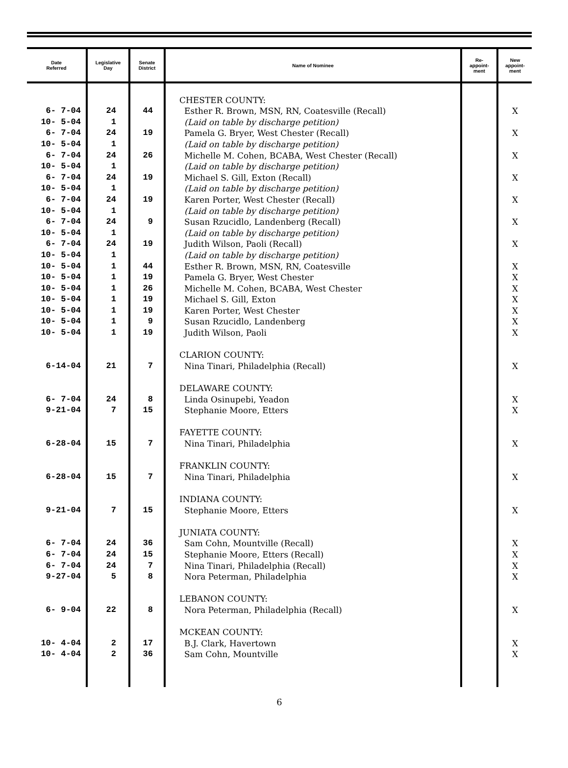| Date Referred | Legislative Day | Senate District | Name of Nominee | Re- appoint- ment | New appoint- ment |
| --- | --- | --- | --- | --- | --- |
| | | | CHESTER COUNTY: | | |
| 6- 7-04 | 24 | 44 | Esther R. Brown, MSN, RN, Coatesville (Recall) | | X |
| 10- 5-04 | 1 | | (Laid on table by discharge petition) | | |
| 6- 7-04 | 24 | 19 | Pamela G. Bryer, West Chester (Recall) | | X |
| 10- 5-04 | 1 | | (Laid on table by discharge petition) | | |
| 6- 7-04 | 24 | 26 | Michelle M. Cohen, BCABA, West Chester (Recall) | | X |
| 10- 5-04 | 1 | | (Laid on table by discharge petition) | | |
| 6- 7-04 | 24 | 19 | Michael S. Gill, Exton (Recall) | | X |
| 10- 5-04 | 1 | | (Laid on table by discharge petition) | | |
| 6- 7-04 | 24 | 19 | Karen Porter, West Chester (Recall) | | X |
| 10- 5-04 | 1 | | (Laid on table by discharge petition) | | |
| 6- 7-04 | 24 | 9 | Susan Rzucidlo, Landenberg (Recall) | | X |
| 10- 5-04 | 1 | | (Laid on table by discharge petition) | | |
| 6- 7-04 | 24 | 19 | Judith Wilson, Paoli (Recall) | | X |
| 10- 5-04 | 1 | | (Laid on table by discharge petition) | | |
| 10- 5-04 | 1 | 44 | Esther R. Brown, MSN, RN, Coatesville | | X |
| 10- 5-04 | 1 | 19 | Pamela G. Bryer, West Chester | | X |
| 10- 5-04 | 1 | 26 | Michelle M. Cohen, BCABA, West Chester | | X |
| 10- 5-04 | 1 | 19 | Michael S. Gill, Exton | | X |
| 10- 5-04 | 1 | 19 | Karen Porter, West Chester | | X |
| 10- 5-04 | 1 | 9 | Susan Rzucidlo, Landenberg | | X |
| 10- 5-04 | 1 | 19 | Judith Wilson, Paoli | | X |
| | | | CLARION COUNTY: | | |
| 6-14-04 | 21 | 7 | Nina Tinari, Philadelphia (Recall) | | X |
| | | | DELAWARE COUNTY: | | |
| 6- 7-04 | 24 | 8 | Linda Osinupebi, Yeadon | | X |
| 9-21-04 | 7 | 15 | Stephanie Moore, Etters | | X |
| | | | FAYETTE COUNTY: | | |
| 6-28-04 | 15 | 7 | Nina Tinari, Philadelphia | | X |
| | | | FRANKLIN COUNTY: | | |
| 6-28-04 | 15 | 7 | Nina Tinari, Philadelphia | | X |
| | | | INDIANA COUNTY: | | |
| 9-21-04 | 7 | 15 | Stephanie Moore, Etters | | X |
| | | | JUNIATA COUNTY: | | |
| 6- 7-04 | 24 | 36 | Sam Cohn, Mountville (Recall) | | X |
| 6- 7-04 | 24 | 15 | Stephanie Moore, Etters (Recall) | | X |
| 6- 7-04 | 24 | 7 | Nina Tinari, Philadelphia (Recall) | | X |
| 9-27-04 | 5 | 8 | Nora Peterman, Philadelphia | | X |
| | | | LEBANON COUNTY: | | |
| 6- 9-04 | 22 | 8 | Nora Peterman, Philadelphia (Recall) | | X |
| | | | MCKEAN COUNTY: | | |
| 10- 4-04 | 2 | 17 | B.J. Clark, Havertown | | X |
| 10- 4-04 | 2 | 36 | Sam Cohn, Mountville | | X |
6